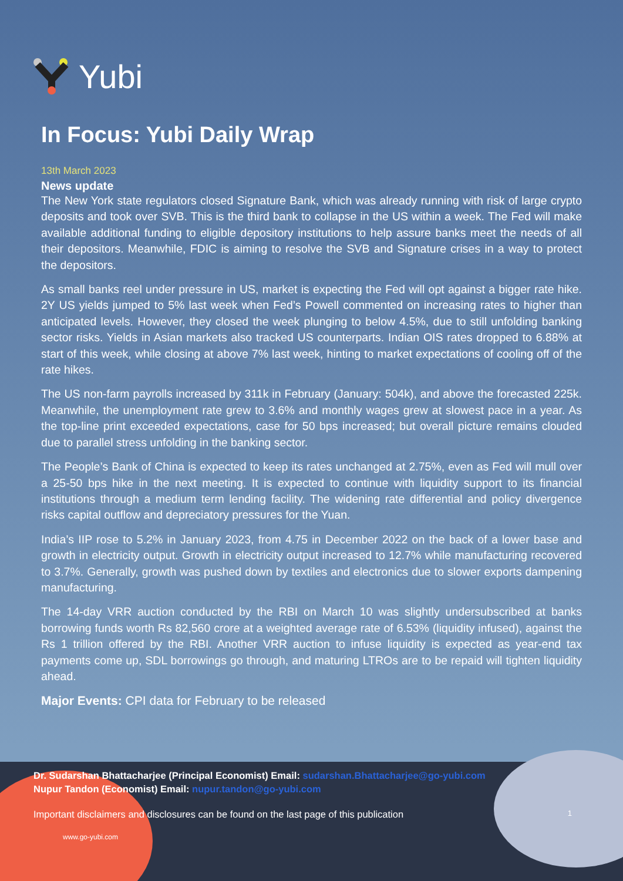Yubi
In Focus: Yubi Daily Wrap
13th March 2023
News update
The New York state regulators closed Signature Bank, which was already running with risk of large crypto deposits and took over SVB. This is the third bank to collapse in the US within a week. The Fed will make available additional funding to eligible depository institutions to help assure banks meet the needs of all their depositors. Meanwhile, FDIC is aiming to resolve the SVB and Signature crises in a way to protect the depositors.
As small banks reel under pressure in US, market is expecting the Fed will opt against a bigger rate hike. 2Y US yields jumped to 5% last week when Fed’s Powell commented on increasing rates to higher than anticipated levels. However, they closed the week plunging to below 4.5%, due to still unfolding banking sector risks. Yields in Asian markets also tracked US counterparts. Indian OIS rates dropped to 6.88% at start of this week, while closing at above 7% last week, hinting to market expectations of cooling off of the rate hikes.
The US non-farm payrolls increased by 311k in February (January: 504k), and above the forecasted 225k. Meanwhile, the unemployment rate grew to 3.6% and monthly wages grew at slowest pace in a year. As the top-line print exceeded expectations, case for 50 bps increased; but overall picture remains clouded due to parallel stress unfolding in the banking sector.
The People’s Bank of China is expected to keep its rates unchanged at 2.75%, even as Fed will mull over a 25-50 bps hike in the next meeting. It is expected to continue with liquidity support to its financial institutions through a medium term lending facility. The widening rate differential and policy divergence risks capital outflow and depreciatory pressures for the Yuan.
India’s IIP rose to 5.2% in January 2023, from 4.75 in December 2022 on the back of a lower base and growth in electricity output. Growth in electricity output increased to 12.7% while manufacturing recovered to 3.7%. Generally, growth was pushed down by textiles and electronics due to slower exports dampening manufacturing.
The 14-day VRR auction conducted by the RBI on March 10 was slightly undersubscribed at banks borrowing funds worth Rs 82,560 crore at a weighted average rate of 6.53% (liquidity infused), against the Rs 1 trillion offered by the RBI. Another VRR auction to infuse liquidity is expected as year-end tax payments come up, SDL borrowings go through, and maturing LTROs are to be repaid will tighten liquidity ahead.
Major Events: CPI data for February to be released
Dr. Sudarshan Bhattacharjee (Principal Economist) Email: sudarshan.Bhattacharjee@go-yubi.com
Nupur Tandon (Economist) Email: nupur.tandon@go-yubi.com
Important disclaimers and disclosures can be found on the last page of this publication 1
www.go-yubi.com